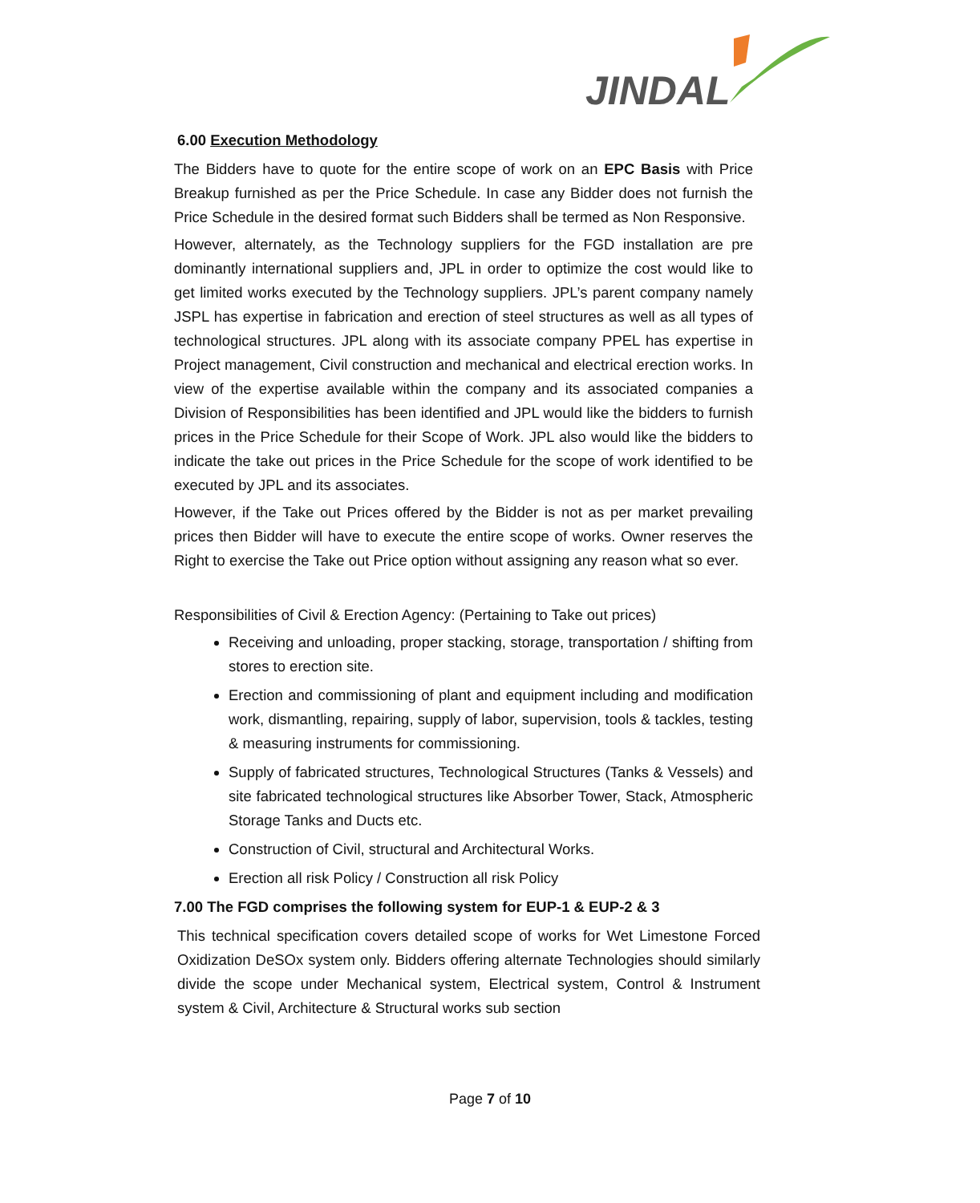JINDAL
6.00 Execution Methodology
The Bidders have to quote for the entire scope of work on an EPC Basis with Price Breakup furnished as per the Price Schedule. In case any Bidder does not furnish the Price Schedule in the desired format such Bidders shall be termed as Non Responsive.
However, alternately, as the Technology suppliers for the FGD installation are pre dominantly international suppliers and, JPL in order to optimize the cost would like to get limited works executed by the Technology suppliers. JPL’s parent company namely JSPL has expertise in fabrication and erection of steel structures as well as all types of technological structures. JPL along with its associate company PPEL has expertise in Project management, Civil construction and mechanical and electrical erection works. In view of the expertise available within the company and its associated companies a Division of Responsibilities has been identified and JPL would like the bidders to furnish prices in the Price Schedule for their Scope of Work. JPL also would like the bidders to indicate the take out prices in the Price Schedule for the scope of work identified to be executed by JPL and its associates.
However, if the Take out Prices offered by the Bidder is not as per market prevailing prices then Bidder will have to execute the entire scope of works. Owner reserves the Right to exercise the Take out Price option without assigning any reason what so ever.
Responsibilities of Civil & Erection Agency: (Pertaining to Take out prices)
Receiving and unloading, proper stacking, storage, transportation / shifting from stores to erection site.
Erection and commissioning of plant and equipment including and modification work, dismantling, repairing, supply of labor, supervision, tools & tackles, testing & measuring instruments for commissioning.
Supply of fabricated structures, Technological Structures (Tanks & Vessels) and site fabricated technological structures like Absorber Tower, Stack, Atmospheric Storage Tanks and Ducts etc.
Construction of Civil, structural and Architectural Works.
Erection all risk Policy / Construction all risk Policy
7.00 The FGD comprises the following system for EUP-1 & EUP-2 & 3
This technical specification covers detailed scope of works for Wet Limestone Forced Oxidization DeSOx system only. Bidders offering alternate Technologies should similarly divide the scope under Mechanical system, Electrical system, Control & Instrument system & Civil, Architecture & Structural works sub section
Page 7 of 10